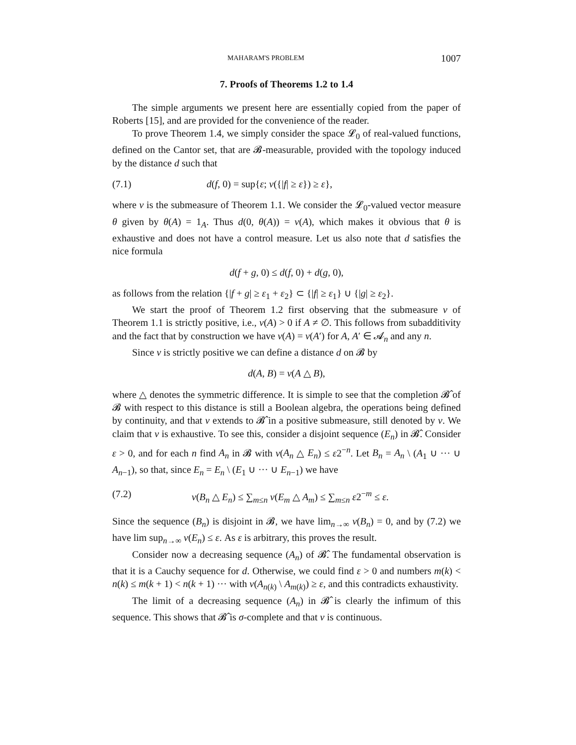MAHARAM'S PROBLEM 1007
7. Proofs of Theorems 1.2 to 1.4
The simple arguments we present here are essentially copied from the paper of Roberts [15], and are provided for the convenience of the reader.
To prove Theorem 1.4, we simply consider the space 𝓛<sub>0</sub> of real-valued functions, defined on the Cantor set, that are 𝓑-measurable, provided with the topology induced by the distance d such that
(7.1) d(f, 0) = sup{ε; ν({|f| ≥ ε}) ≥ ε},
where ν is the submeasure of Theorem 1.1. We consider the 𝓛<sub>0</sub>-valued vector measure θ given by θ(A) = 1<sub>A</sub>. Thus d(0, θ(A)) = ν(A), which makes it obvious that θ is exhaustive and does not have a control measure. Let us also note that d satisfies the nice formula
d(f + g, 0) ≤ d(f, 0) + d(g, 0),
as follows from the relation {|f + g| ≥ ε<sub>1</sub> + ε<sub>2</sub>} ⊂ {|f| ≥ ε<sub>1</sub>} ∪ {|g| ≥ ε<sub>2</sub>}.
We start the proof of Theorem 1.2 first observing that the submeasure ν of Theorem 1.1 is strictly positive, i.e., ν(A) > 0 if A ≠ ∅. This follows from subadditivity and the fact that by construction we have ν(A) = ν(A′) for A, A′ ∈ 𝓐<sub>n</sub> and any n.
Since ν is strictly positive we can define a distance d on 𝓑 by
d(A, B) = ν(A △ B),
where △ denotes the symmetric difference. It is simple to see that the completion 𝓑̂ of 𝓑 with respect to this distance is still a Boolean algebra, the operations being defined by continuity, and that ν extends to 𝓑̂ in a positive submeasure, still denoted by ν. We claim that ν is exhaustive. To see this, consider a disjoint sequence (E<sub>n</sub>) in 𝓑̂. Consider ε > 0, and for each n find A<sub>n</sub> in 𝓑 with ν(A<sub>n</sub> △ E<sub>n</sub>) ≤ ε2<sup>−n</sup>. Let B<sub>n</sub> = A<sub>n</sub> \ (A<sub>1</sub> ∪ ··· ∪ A<sub>n−1</sub>), so that, since E<sub>n</sub> = E<sub>n</sub> \ (E<sub>1</sub> ∪ ··· ∪ E<sub>n−1</sub>) we have
(7.2) ν(B<sub>n</sub> △ E<sub>n</sub>) ≤ ∑<sub>m≤n</sub> ν(E<sub>m</sub> △ A<sub>m</sub>) ≤ ∑<sub>m≤n</sub> ε2<sup>−m</sup> ≤ ε.
Since the sequence (B<sub>n</sub>) is disjoint in 𝓑, we have lim<sub>n→∞</sub> ν(B<sub>n</sub>) = 0, and by (7.2) we have lim sup<sub>n→∞</sub> ν(E<sub>n</sub>) ≤ ε. As ε is arbitrary, this proves the result.
Consider now a decreasing sequence (A<sub>n</sub>) of 𝓑̂. The fundamental observation is that it is a Cauchy sequence for d. Otherwise, we could find ε > 0 and numbers m(k) < n(k) ≤ m(k + 1) < n(k + 1) ··· with ν(A<sub>n(k)</sub> \ A<sub>m(k)</sub>) ≥ ε, and this contradicts exhaustivity.
The limit of a decreasing sequence (A<sub>n</sub>) in 𝓑̂ is clearly the infimum of this sequence. This shows that 𝓑̂ is σ-complete and that ν is continuous.